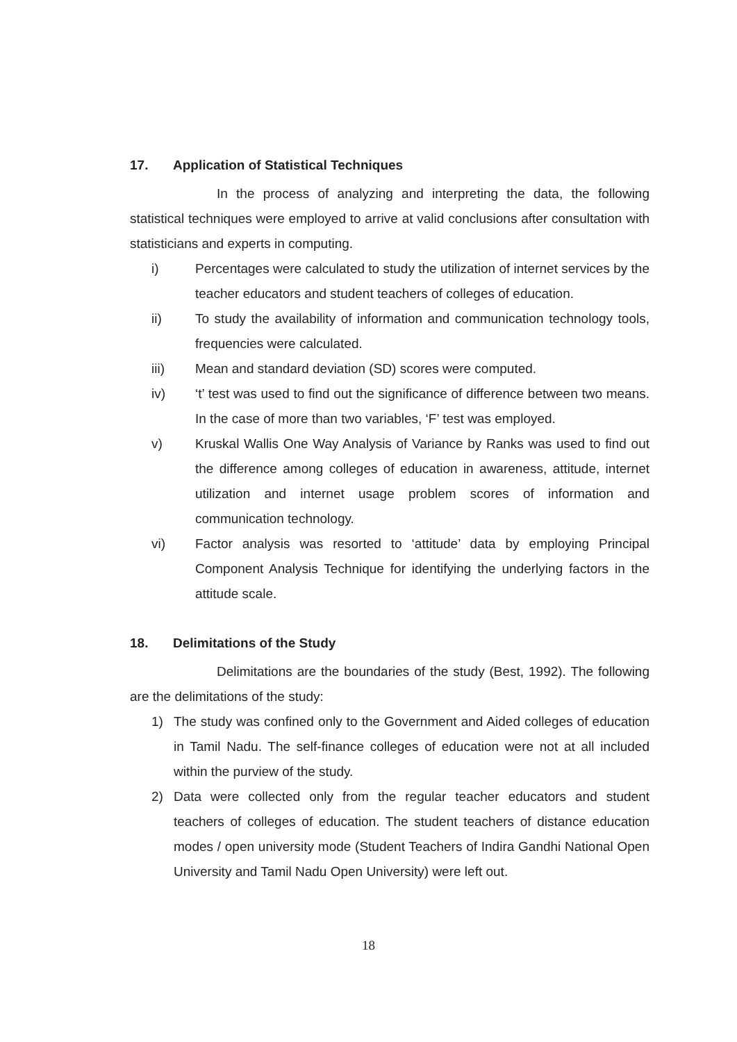17. Application of Statistical Techniques
In the process of analyzing and interpreting the data, the following statistical techniques were employed to arrive at valid conclusions after consultation with statisticians and experts in computing.
i) Percentages were calculated to study the utilization of internet services by the teacher educators and student teachers of colleges of education.
ii) To study the availability of information and communication technology tools, frequencies were calculated.
iii) Mean and standard deviation (SD) scores were computed.
iv) ‘t’ test was used to find out the significance of difference between two means. In the case of more than two variables, ‘F’ test was employed.
v) Kruskal Wallis One Way Analysis of Variance by Ranks was used to find out the difference among colleges of education in awareness, attitude, internet utilization and internet usage problem scores of information and communication technology.
vi) Factor analysis was resorted to ‘attitude’ data by employing Principal Component Analysis Technique for identifying the underlying factors in the attitude scale.
18. Delimitations of the Study
Delimitations are the boundaries of the study (Best, 1992). The following are the delimitations of the study:
1) The study was confined only to the Government and Aided colleges of education in Tamil Nadu. The self-finance colleges of education were not at all included within the purview of the study.
2) Data were collected only from the regular teacher educators and student teachers of colleges of education. The student teachers of distance education modes / open university mode (Student Teachers of Indira Gandhi National Open University and Tamil Nadu Open University) were left out.
18